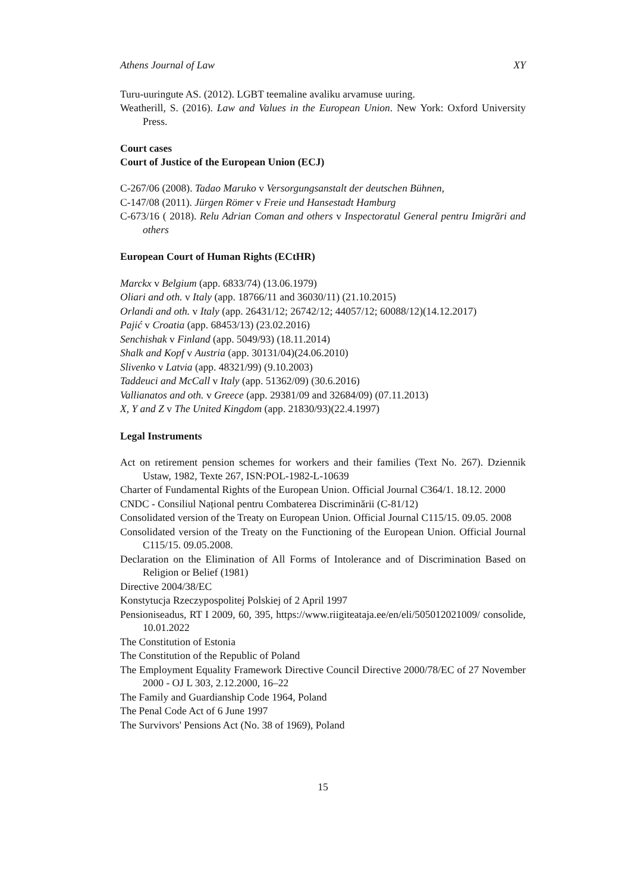Athens Journal of Law XY
Turu-uuringute AS. (2012). LGBT teemaline avaliku arvamuse uuring.
Weatherill, S. (2016). Law and Values in the European Union. New York: Oxford University Press.
Court cases
Court of Justice of the European Union (ECJ)
C-267/06 (2008). Tadao Maruko v Versorgungsanstalt der deutschen Bühnen,
C-147/08 (2011). Jürgen Römer v Freie und Hansestadt Hamburg
C-673/16 ( 2018). Relu Adrian Coman and others v Inspectoratul General pentru Imigrări and others
European Court of Human Rights (ECtHR)
Marckx v Belgium (app. 6833/74) (13.06.1979)
Oliari and oth. v Italy (app. 18766/11 and 36030/11) (21.10.2015)
Orlandi and oth. v Italy (app. 26431/12; 26742/12; 44057/12; 60088/12)(14.12.2017)
Pajić v Croatia (app. 68453/13) (23.02.2016)
Senchishak v Finland (app. 5049/93) (18.11.2014)
Shalk and Kopf v Austria (app. 30131/04)(24.06.2010)
Slivenko v Latvia (app. 48321/99) (9.10.2003)
Taddeuci and McCall v Italy (app. 51362/09) (30.6.2016)
Vallianatos and oth. v Greece (app. 29381/09 and 32684/09) (07.11.2013)
X, Y and Z v The United Kingdom (app. 21830/93)(22.4.1997)
Legal Instruments
Act on retirement pension schemes for workers and their families (Text No. 267). Dziennik Ustaw, 1982, Texte 267, ISN:POL-1982-L-10639
Charter of Fundamental Rights of the European Union. Official Journal C364/1. 18.12. 2000
CNDC - Consiliul Național pentru Combaterea Discriminării (C-81/12)
Consolidated version of the Treaty on European Union. Official Journal C115/15. 09.05. 2008
Consolidated version of the Treaty on the Functioning of the European Union. Official Journal C115/15. 09.05.2008.
Declaration on the Elimination of All Forms of Intolerance and of Discrimination Based on Religion or Belief (1981)
Directive 2004/38/EC
Konstytucja Rzeczypospolitej Polskiej of 2 April 1997
Pensioniseadus, RT I 2009, 60, 395, https://www.riigiteataja.ee/en/eli/505012021009/ consolide, 10.01.2022
The Constitution of Estonia
The Constitution of the Republic of Poland
The Employment Equality Framework Directive Council Directive 2000/78/EC of 27 November 2000 - OJ L 303, 2.12.2000, 16–22
The Family and Guardianship Code 1964, Poland
The Penal Code Act of 6 June 1997
The Survivors' Pensions Act (No. 38 of 1969), Poland
15